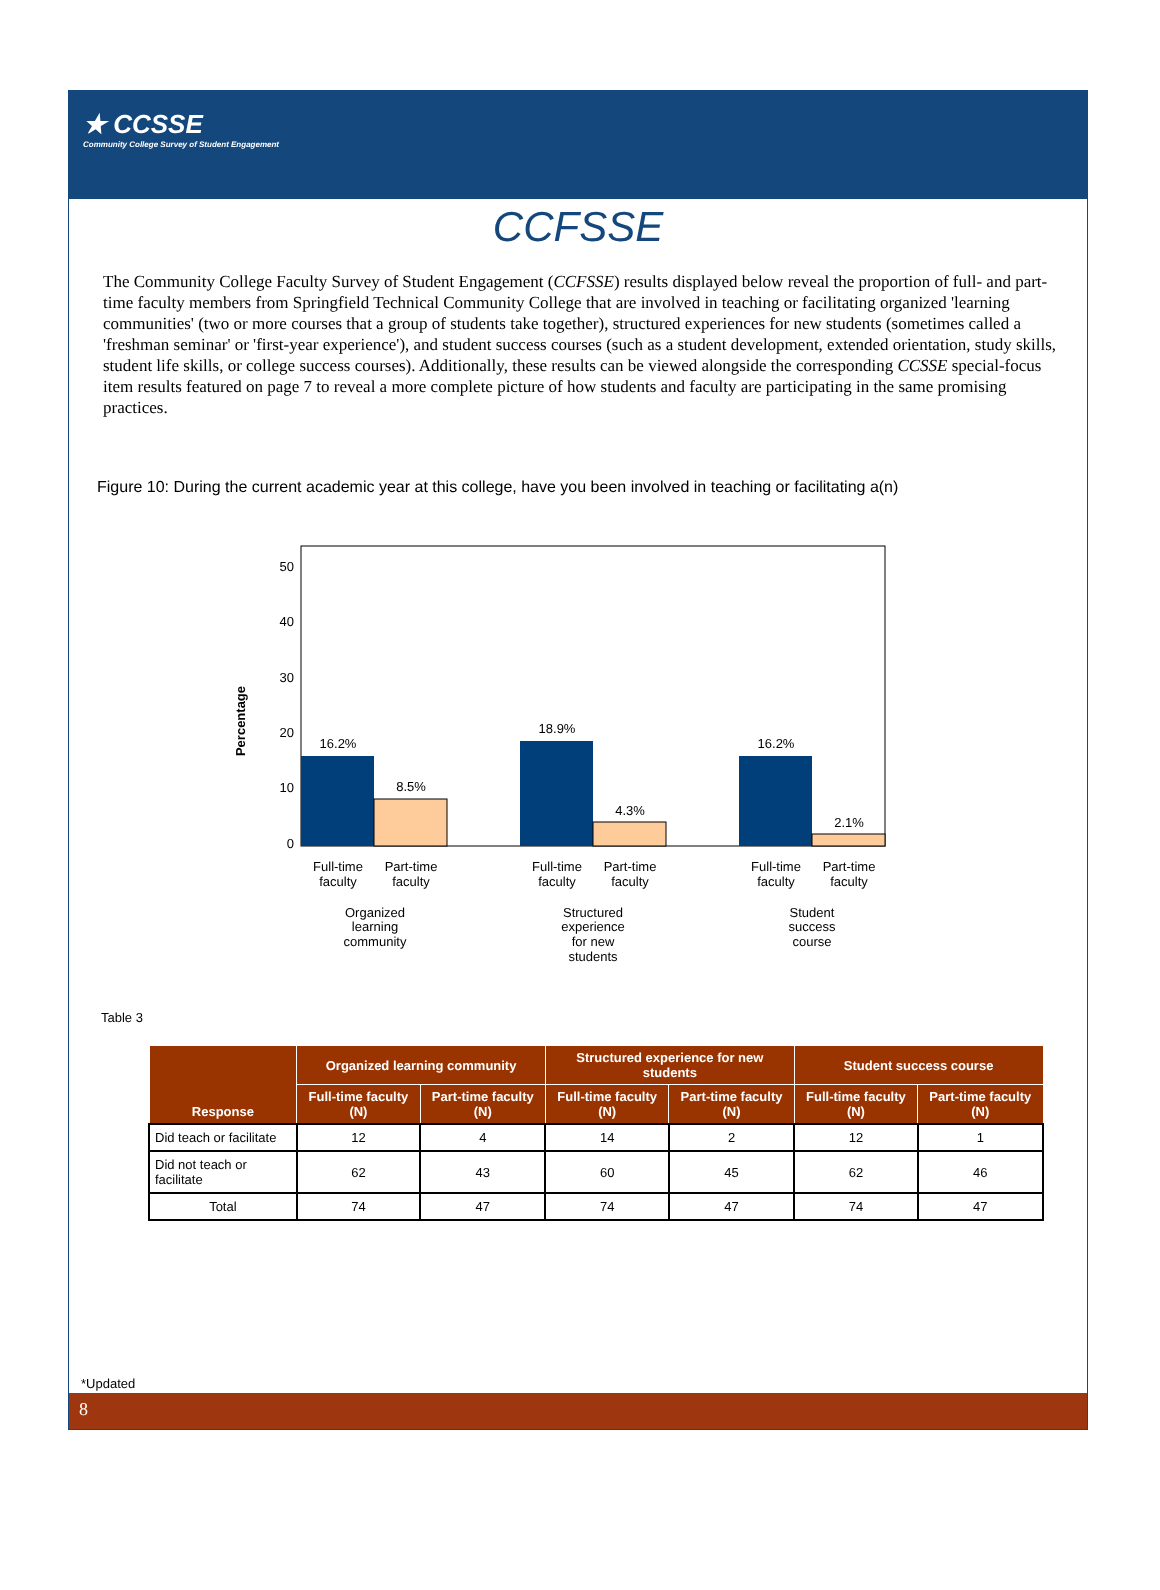★ CCSSE
Community College Survey of Student Engagement
CCFSSE
The Community College Faculty Survey of Student Engagement (CCFSSE) results displayed below reveal the proportion of full- and part-time faculty members from Springfield Technical Community College that are involved in teaching or facilitating organized 'learning communities' (two or more courses that a group of students take together), structured experiences for new students (sometimes called a 'freshman seminar' or 'first-year experience'), and student success courses (such as a student development, extended orientation, study skills, student life skills, or college success courses). Additionally, these results can be viewed alongside the corresponding CCSSE special-focus item results featured on page 7 to reveal a more complete picture of how students and faculty are participating in the same promising practices.
Figure 10: During the current academic year at this college, have you been involved in teaching or facilitating a(n)
Percentage
50
40
30
20
10
0
16.2%
8.5%
18.9%
4.3%
16.2%
2.1%
Full-time
faculty
Part-time
faculty
Full-time
faculty
Part-time
faculty
Full-time
faculty
Part-time
faculty
Organized
learning
community
Structured
experience
for new
students
Student
success
course
Table 3
| Response | Organized learning community | | Structured experience for new students | | Student success course | |
| --- | --- | --- | --- | --- | --- | --- |
| | Full-time faculty (N) | Part-time faculty (N) | Full-time faculty (N) | Part-time faculty (N) | Full-time faculty (N) | Part-time faculty (N) |
| Did teach or facilitate | 12 | 4 | 14 | 2 | 12 | 1 |
| Did not teach or facilitate | 62 | 43 | 60 | 45 | 62 | 46 |
| Total | 74 | 47 | 74 | 47 | 74 | 47 |
*Updated
8